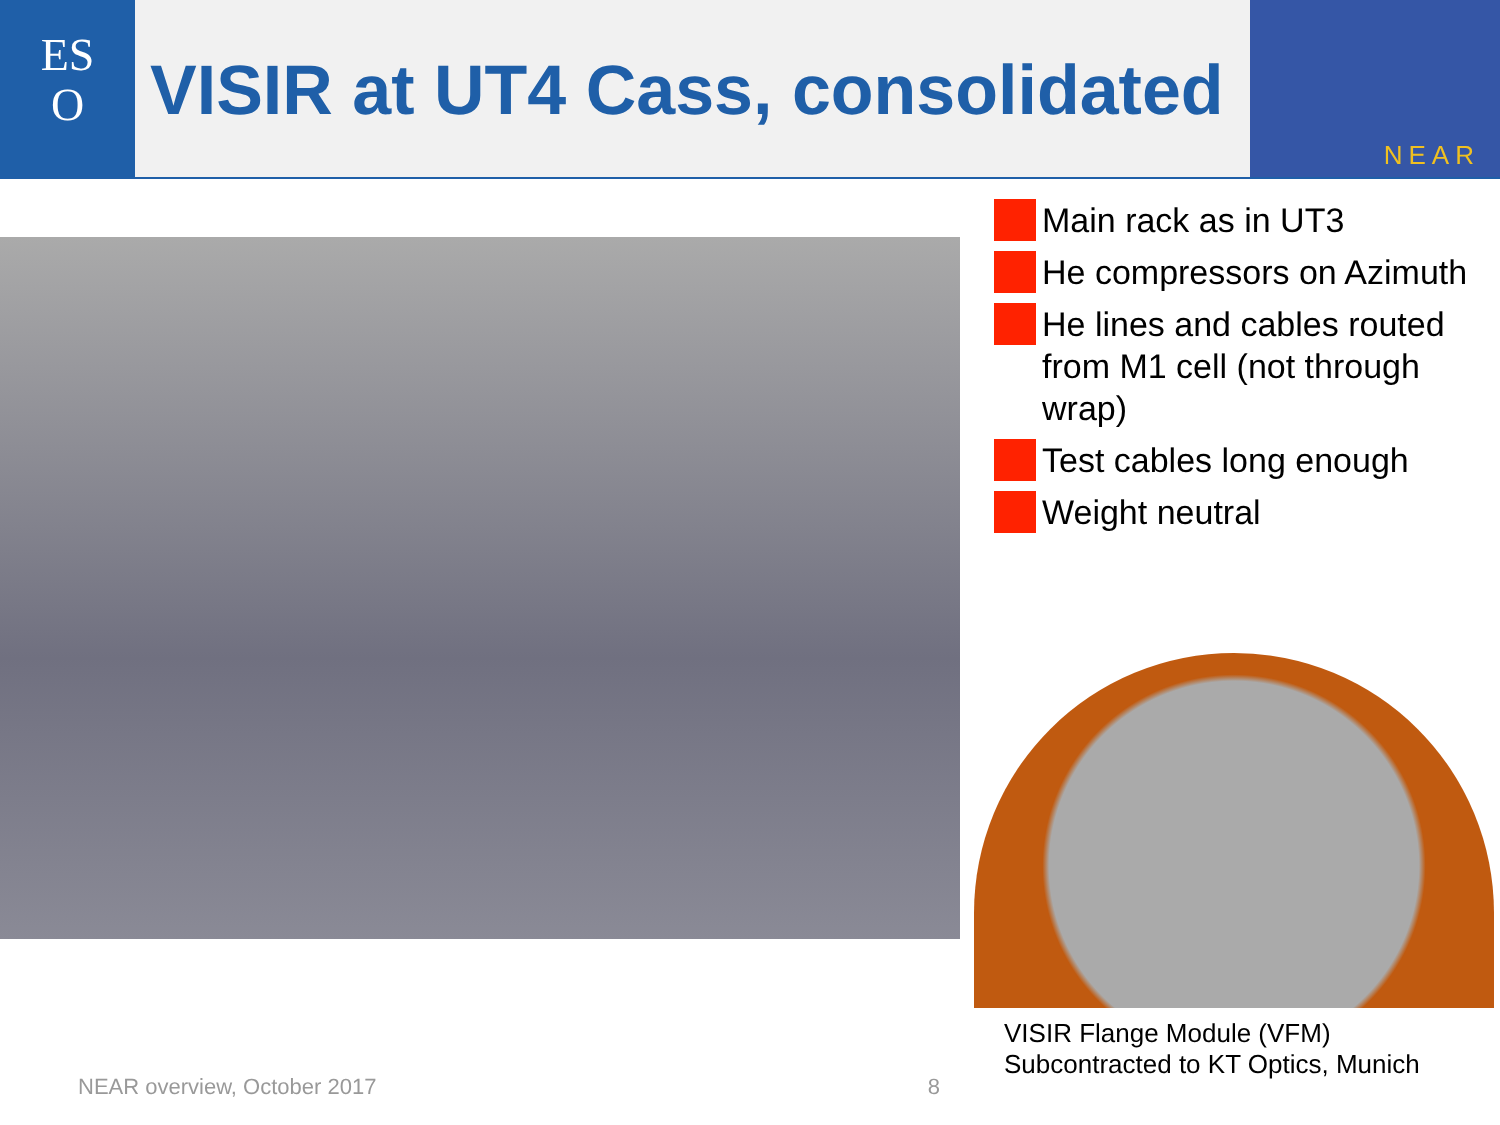ES
O
VISIR at UT4 Cass, consolidated
NEAR
NEAR overview, October 2017 8
Main rack as in UT3
He compressors on Azimuth
He lines and cables routed from M1 cell (not through wrap)
Test cables long enough
Weight neutral
VISIR Flange Module (VFM)
Subcontracted to KT Optics, Munich